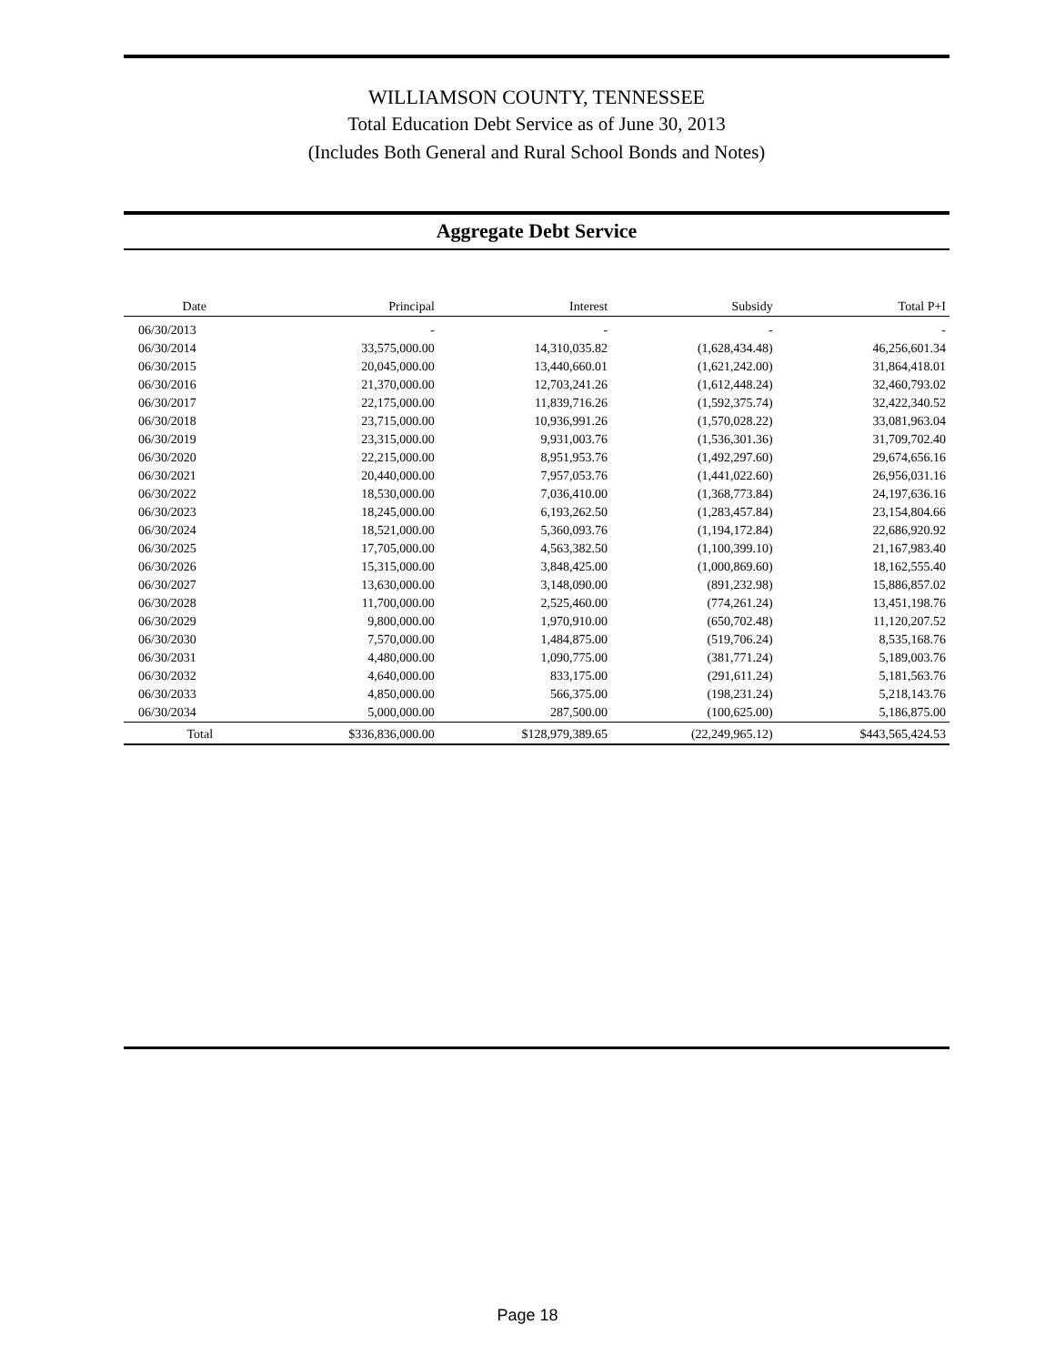WILLIAMSON COUNTY, TENNESSEE
Total Education Debt Service as of June 30, 2013
(Includes Both General and Rural School Bonds and Notes)
Aggregate Debt Service
| Date | Principal | Interest | Subsidy | Total P+I |
| --- | --- | --- | --- | --- |
| 06/30/2013 | - | - | - | - |
| 06/30/2014 | 33,575,000.00 | 14,310,035.82 | (1,628,434.48) | 46,256,601.34 |
| 06/30/2015 | 20,045,000.00 | 13,440,660.01 | (1,621,242.00) | 31,864,418.01 |
| 06/30/2016 | 21,370,000.00 | 12,703,241.26 | (1,612,448.24) | 32,460,793.02 |
| 06/30/2017 | 22,175,000.00 | 11,839,716.26 | (1,592,375.74) | 32,422,340.52 |
| 06/30/2018 | 23,715,000.00 | 10,936,991.26 | (1,570,028.22) | 33,081,963.04 |
| 06/30/2019 | 23,315,000.00 | 9,931,003.76 | (1,536,301.36) | 31,709,702.40 |
| 06/30/2020 | 22,215,000.00 | 8,951,953.76 | (1,492,297.60) | 29,674,656.16 |
| 06/30/2021 | 20,440,000.00 | 7,957,053.76 | (1,441,022.60) | 26,956,031.16 |
| 06/30/2022 | 18,530,000.00 | 7,036,410.00 | (1,368,773.84) | 24,197,636.16 |
| 06/30/2023 | 18,245,000.00 | 6,193,262.50 | (1,283,457.84) | 23,154,804.66 |
| 06/30/2024 | 18,521,000.00 | 5,360,093.76 | (1,194,172.84) | 22,686,920.92 |
| 06/30/2025 | 17,705,000.00 | 4,563,382.50 | (1,100,399.10) | 21,167,983.40 |
| 06/30/2026 | 15,315,000.00 | 3,848,425.00 | (1,000,869.60) | 18,162,555.40 |
| 06/30/2027 | 13,630,000.00 | 3,148,090.00 | (891,232.98) | 15,886,857.02 |
| 06/30/2028 | 11,700,000.00 | 2,525,460.00 | (774,261.24) | 13,451,198.76 |
| 06/30/2029 | 9,800,000.00 | 1,970,910.00 | (650,702.48) | 11,120,207.52 |
| 06/30/2030 | 7,570,000.00 | 1,484,875.00 | (519,706.24) | 8,535,168.76 |
| 06/30/2031 | 4,480,000.00 | 1,090,775.00 | (381,771.24) | 5,189,003.76 |
| 06/30/2032 | 4,640,000.00 | 833,175.00 | (291,611.24) | 5,181,563.76 |
| 06/30/2033 | 4,850,000.00 | 566,375.00 | (198,231.24) | 5,218,143.76 |
| 06/30/2034 | 5,000,000.00 | 287,500.00 | (100,625.00) | 5,186,875.00 |
| Total | $336,836,000.00 | $128,979,389.65 | (22,249,965.12) | $443,565,424.53 |
Page 18